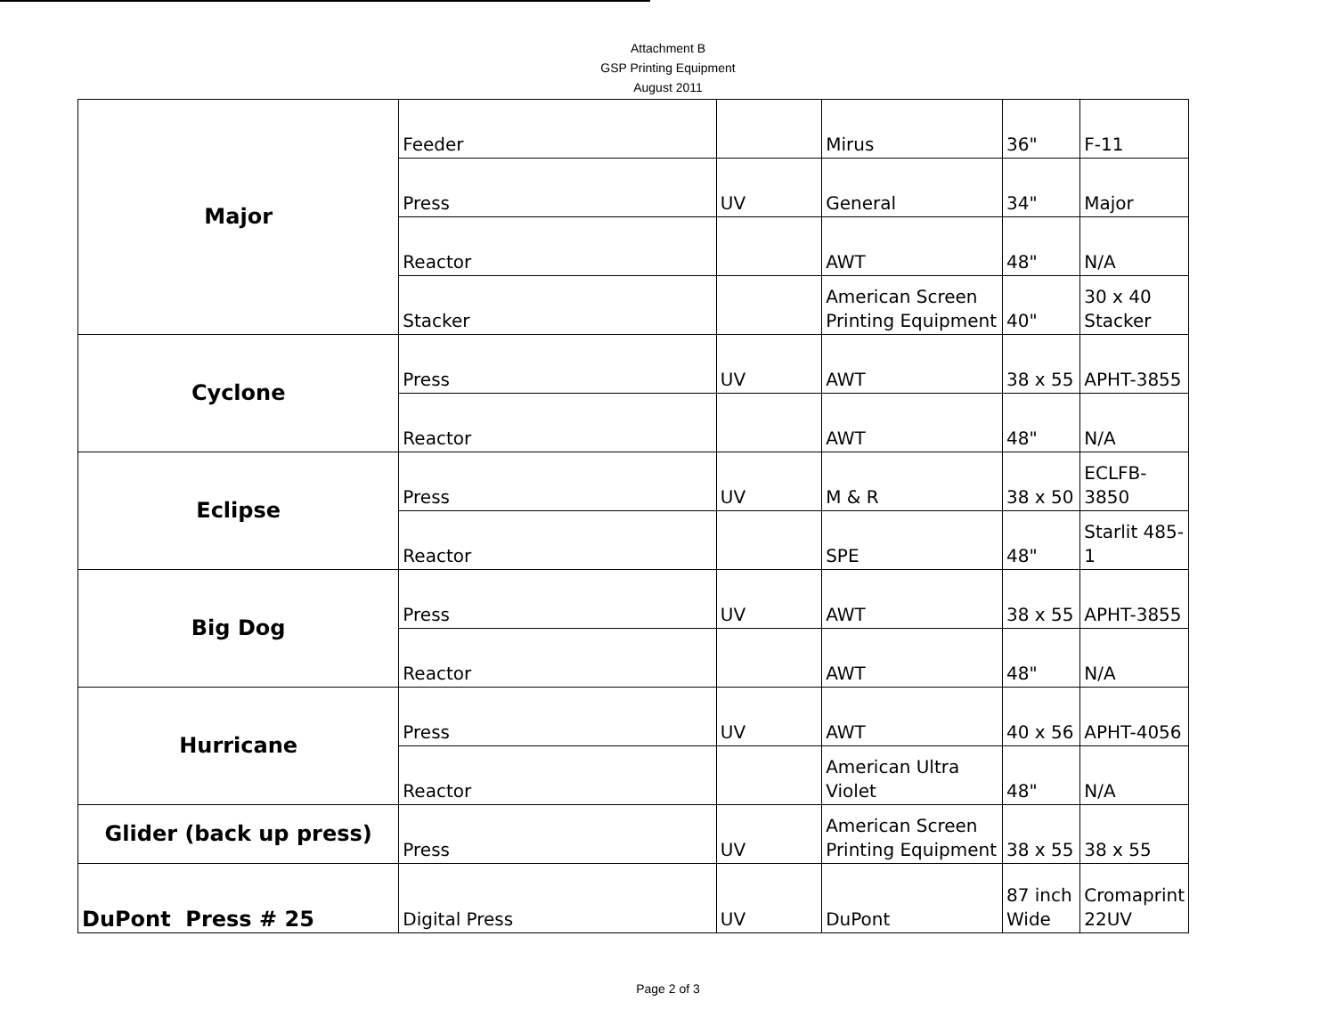Attachment B
GSP Printing Equipment
August 2011
| Major | Feeder | | Mirus | 36" | F-11 |
| | Press | UV | General | 34" | Major |
| | Reactor | | AWT | 48" | N/A |
| | Stacker | | American Screen Printing Equipment | 40" | 30 x 40 Stacker |
| Cyclone | Press | UV | AWT | 38 x 55 | APHT-3855 |
| | Reactor | | AWT | 48" | N/A |
| Eclipse | Press | UV | M & R | 38 x 50 | ECLFB-3850 |
| | Reactor | | SPE | 48" | Starlit 485-1 |
| Big Dog | Press | UV | AWT | 38 x 55 | APHT-3855 |
| | Reactor | | AWT | 48" | N/A |
| Hurricane | Press | UV | AWT | 40 x 56 | APHT-4056 |
| | Reactor | | American Ultra Violet | 48" | N/A |
| Glider (back up press) | Press | UV | American Screen Printing Equipment | 38 x 55 | 38 x 55 |
| DuPont Press # 25 | Digital Press | UV | DuPont | 87 inch Wide | Cromaprint 22UV |
Page 2 of 3